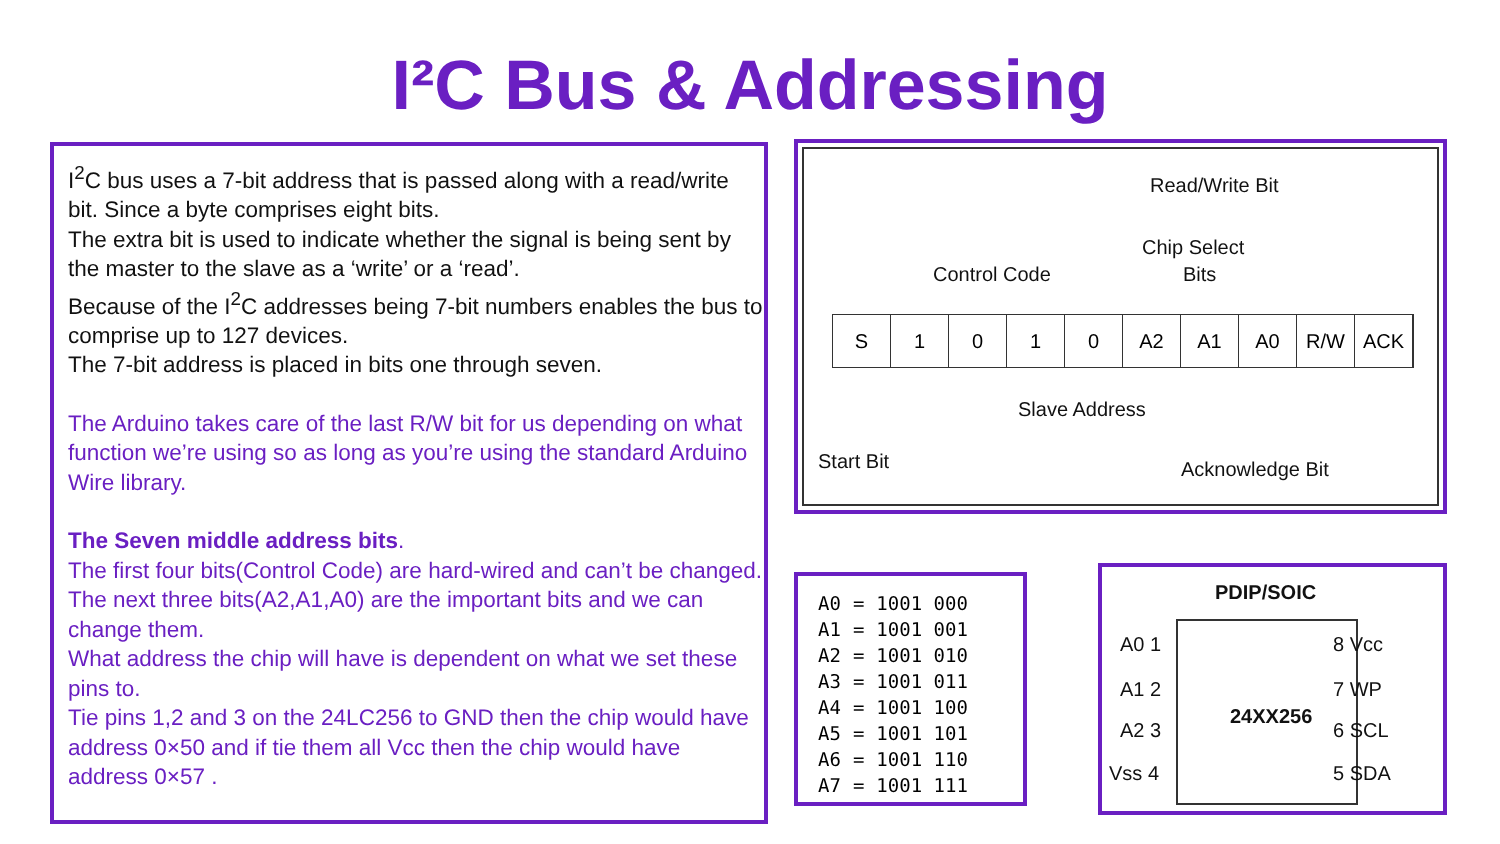I²C Bus & Addressing
I<sup>2</sup>C bus uses a 7-bit address that is passed along with a read/write bit. Since a byte comprises eight bits.
The extra bit is used to indicate whether the signal is being sent by the master to the slave as a ‘write’ or a ‘read’.
Because of the I<sup>2</sup>C addresses being 7-bit numbers enables the bus to comprise up to 127 devices.
The 7-bit address is placed in bits one through seven.
The Arduino takes care of the last R/W bit for us depending on what function we’re using so as long as you’re using the standard Arduino Wire library.
The Seven middle address bits.
The first four bits(Control Code) are hard-wired and can’t be changed.
The next three bits(A2,A1,A0) are the important bits and we can change them.
What address the chip will have is dependent on what we set these pins to.
Tie pins 1,2 and 3 on the 24LC256 to GND then the chip would have address 0×50 and if tie them all Vcc then the chip would have address 0×57 .
Read/Write Bit
Chip Select
Control Code Bits
S 1 0 1 0 A2 A1 A0 R/W ACK
Slave Address
Start Bit Acknowledge Bit
| A0 | = | 1001 000 |
| A1 | = | 1001 001 |
| A2 | = | 1001 010 |
| A3 | = | 1001 011 |
| A4 | = | 1001 100 |
| A5 | = | 1001 101 |
| A6 | = | 1001 110 |
| A7 | = | 1001 111 |
PDIP/SOIC
A0 1 8 Vcc
A1 2 7 WP
A2 3 6 SCL
Vss 4 5 SDA
24XX256